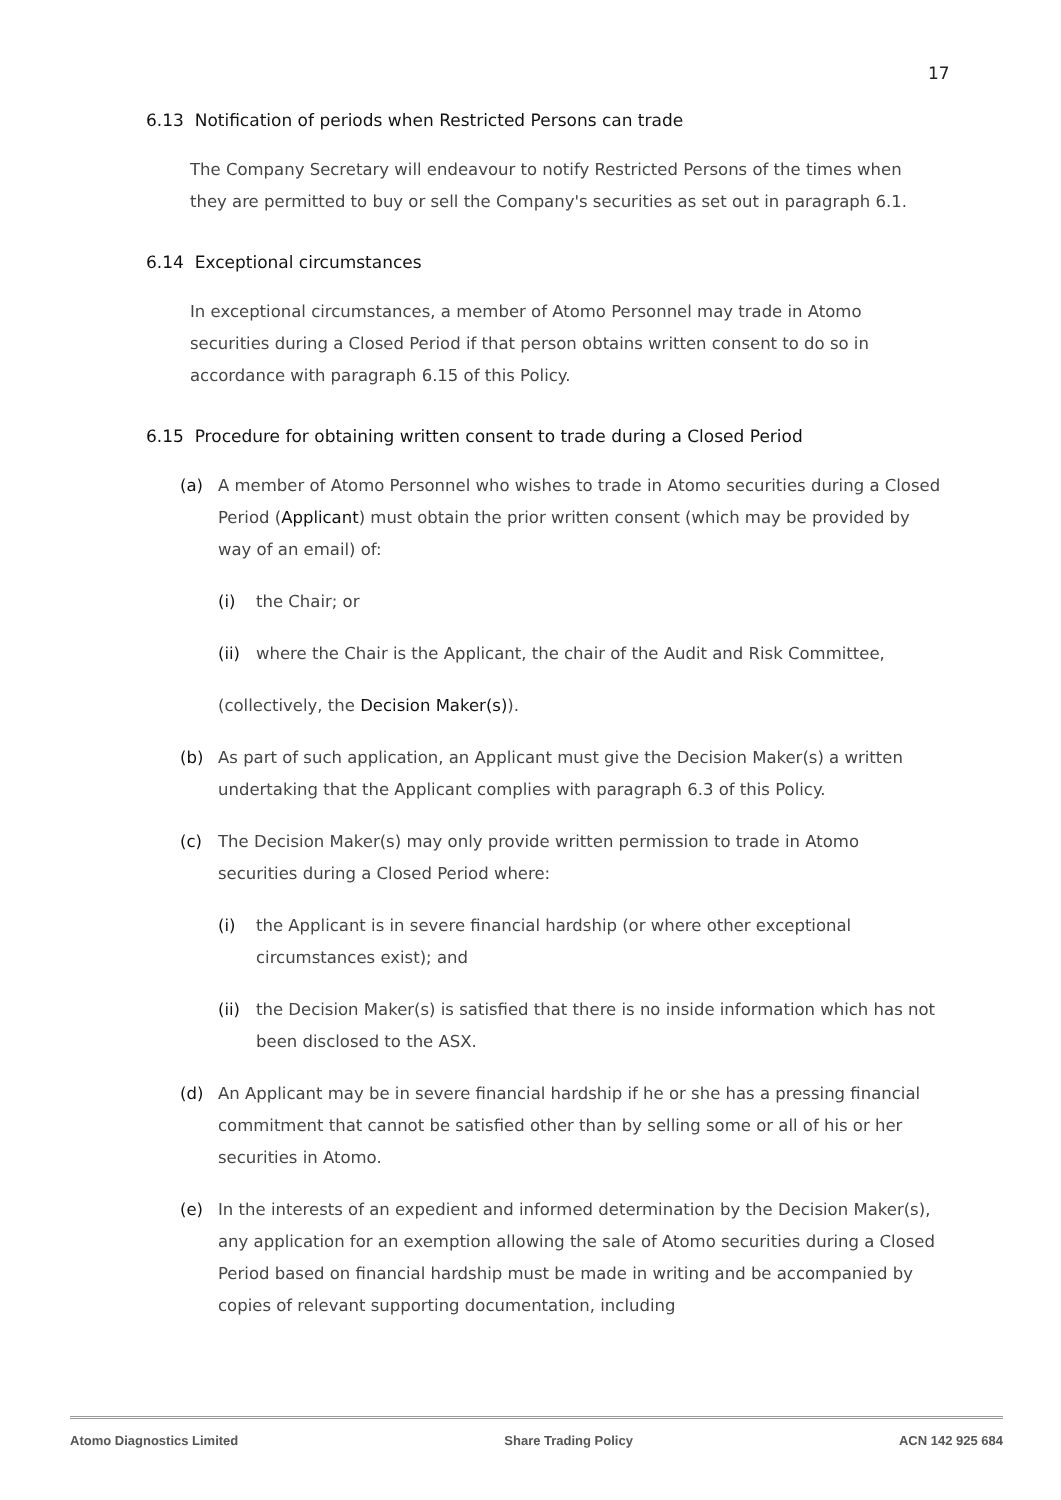17
6.13 Notification of periods when Restricted Persons can trade
The Company Secretary will endeavour to notify Restricted Persons of the times when they are permitted to buy or sell the Company's securities as set out in paragraph 6.1.
6.14 Exceptional circumstances
In exceptional circumstances, a member of Atomo Personnel may trade in Atomo securities during a Closed Period if that person obtains written consent to do so in accordance with paragraph 6.15 of this Policy.
6.15 Procedure for obtaining written consent to trade during a Closed Period
(a) A member of Atomo Personnel who wishes to trade in Atomo securities during a Closed Period (Applicant) must obtain the prior written consent (which may be provided by way of an email) of:
(i) the Chair; or
(ii) where the Chair is the Applicant, the chair of the Audit and Risk Committee,
(collectively, the Decision Maker(s)).
(b) As part of such application, an Applicant must give the Decision Maker(s) a written undertaking that the Applicant complies with paragraph 6.3 of this Policy.
(c) The Decision Maker(s) may only provide written permission to trade in Atomo securities during a Closed Period where:
(i) the Applicant is in severe financial hardship (or where other exceptional circumstances exist); and
(ii) the Decision Maker(s) is satisfied that there is no inside information which has not been disclosed to the ASX.
(d) An Applicant may be in severe financial hardship if he or she has a pressing financial commitment that cannot be satisfied other than by selling some or all of his or her securities in Atomo.
(e) In the interests of an expedient and informed determination by the Decision Maker(s), any application for an exemption allowing the sale of Atomo securities during a Closed Period based on financial hardship must be made in writing and be accompanied by copies of relevant supporting documentation, including
Atomo Diagnostics Limited Share Trading Policy ACN 142 925 684